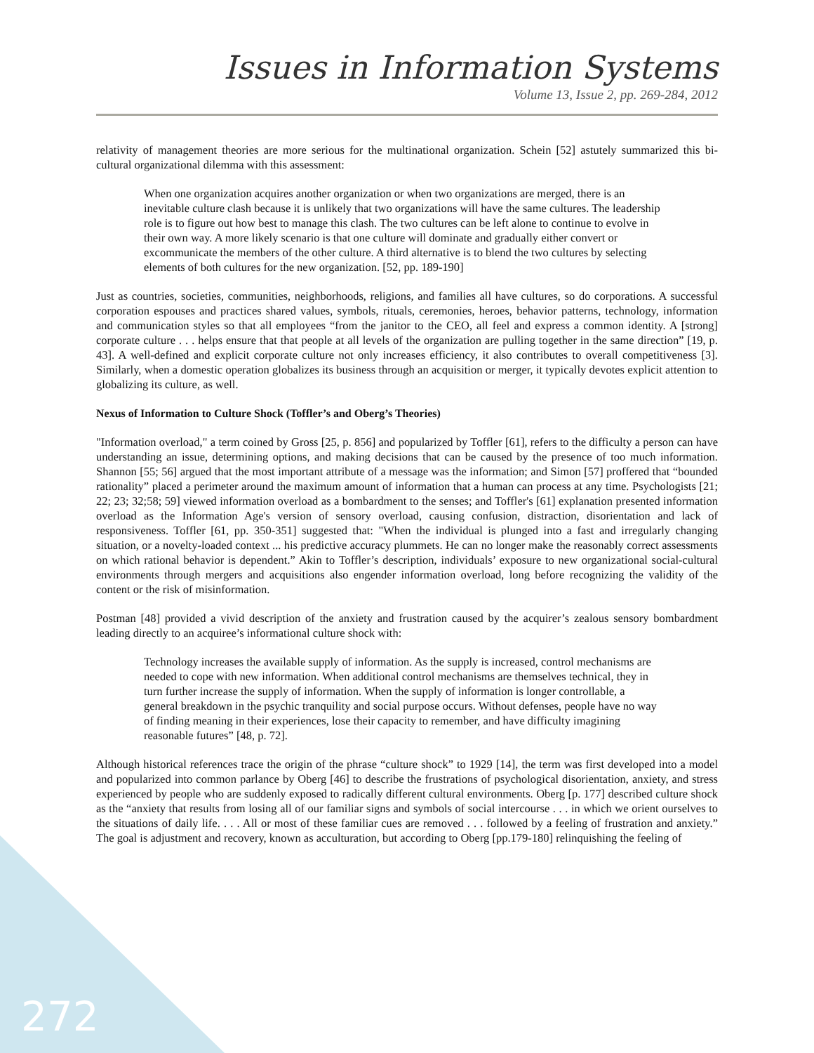Issues in Information Systems
Volume 13, Issue 2, pp. 269-284, 2012
relativity of management theories are more serious for the multinational organization. Schein [52] astutely summarized this bi-cultural organizational dilemma with this assessment:
When one organization acquires another organization or when two organizations are merged, there is an inevitable culture clash because it is unlikely that two organizations will have the same cultures. The leadership role is to figure out how best to manage this clash. The two cultures can be left alone to continue to evolve in their own way. A more likely scenario is that one culture will dominate and gradually either convert or excommunicate the members of the other culture. A third alternative is to blend the two cultures by selecting elements of both cultures for the new organization. [52, pp. 189-190]
Just as countries, societies, communities, neighborhoods, religions, and families all have cultures, so do corporations. A successful corporation espouses and practices shared values, symbols, rituals, ceremonies, heroes, behavior patterns, technology, information and communication styles so that all employees “from the janitor to the CEO, all feel and express a common identity. A [strong] corporate culture . . . helps ensure that that people at all levels of the organization are pulling together in the same direction” [19, p. 43]. A well-defined and explicit corporate culture not only increases efficiency, it also contributes to overall competitiveness [3]. Similarly, when a domestic operation globalizes its business through an acquisition or merger, it typically devotes explicit attention to globalizing its culture, as well.
Nexus of Information to Culture Shock (Toffler’s and Oberg’s Theories)
"Information overload," a term coined by Gross [25, p. 856] and popularized by Toffler [61], refers to the difficulty a person can have understanding an issue, determining options, and making decisions that can be caused by the presence of too much information. Shannon [55; 56] argued that the most important attribute of a message was the information; and Simon [57] proffered that “bounded rationality” placed a perimeter around the maximum amount of information that a human can process at any time. Psychologists [21; 22; 23; 32;58; 59] viewed information overload as a bombardment to the senses; and Toffler's [61] explanation presented information overload as the Information Age's version of sensory overload, causing confusion, distraction, disorientation and lack of responsiveness. Toffler [61, pp. 350-351] suggested that: "When the individual is plunged into a fast and irregularly changing situation, or a novelty-loaded context ... his predictive accuracy plummets. He can no longer make the reasonably correct assessments on which rational behavior is dependent.” Akin to Toffler’s description, individuals’ exposure to new organizational social-cultural environments through mergers and acquisitions also engender information overload, long before recognizing the validity of the content or the risk of misinformation.
Postman [48] provided a vivid description of the anxiety and frustration caused by the acquirer’s zealous sensory bombardment leading directly to an acquiree’s informational culture shock with:
Technology increases the available supply of information. As the supply is increased, control mechanisms are needed to cope with new information. When additional control mechanisms are themselves technical, they in turn further increase the supply of information. When the supply of information is longer controllable, a general breakdown in the psychic tranquility and social purpose occurs. Without defenses, people have no way of finding meaning in their experiences, lose their capacity to remember, and have difficulty imagining reasonable futures” [48, p. 72].
Although historical references trace the origin of the phrase “culture shock” to 1929 [14], the term was first developed into a model and popularized into common parlance by Oberg [46] to describe the frustrations of psychological disorientation, anxiety, and stress experienced by people who are suddenly exposed to radically different cultural environments. Oberg [p. 177] described culture shock as the “anxiety that results from losing all of our familiar signs and symbols of social intercourse . . . in which we orient ourselves to the situations of daily life. . . . All or most of these familiar cues are removed . . . followed by a feeling of frustration and anxiety.” The goal is adjustment and recovery, known as acculturation, but according to Oberg [pp.179-180] relinquishing the feeling of
272